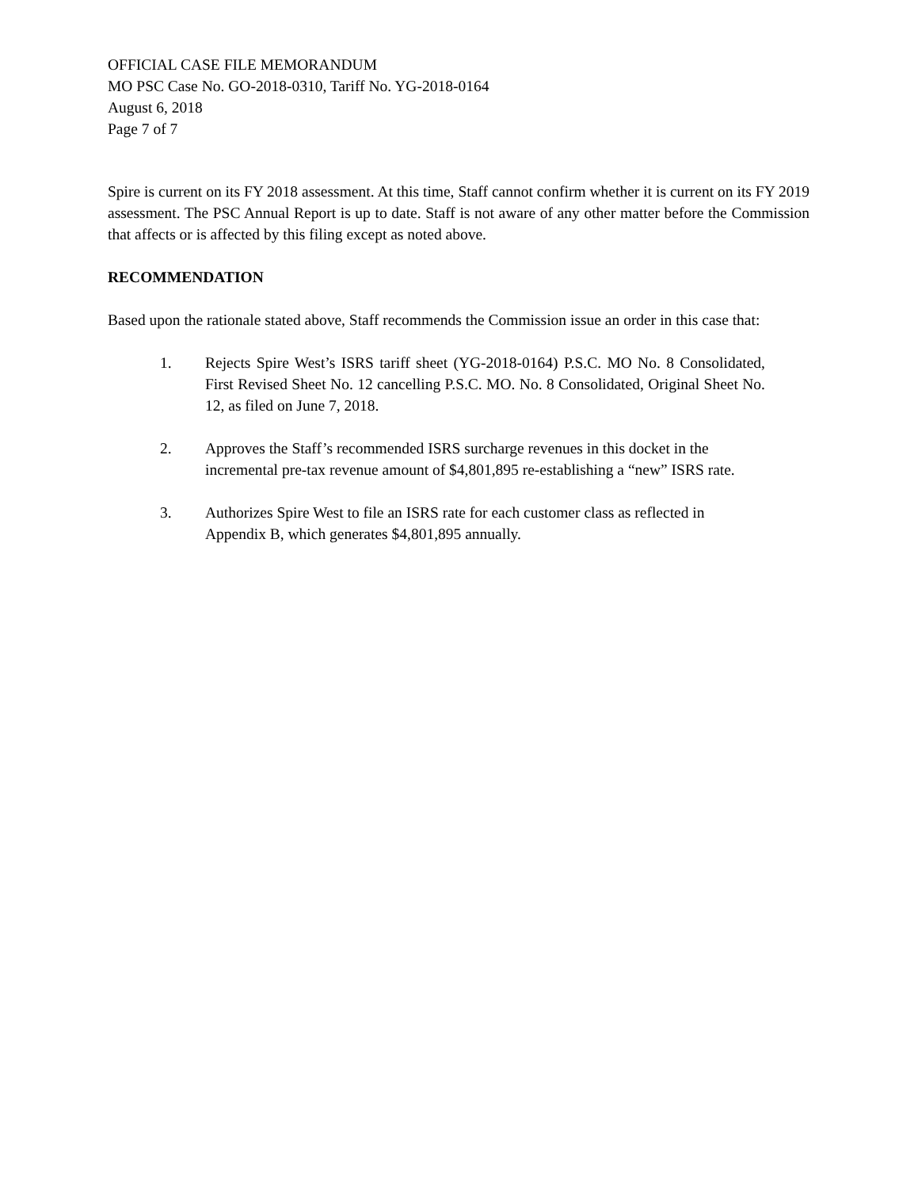OFFICIAL CASE FILE MEMORANDUM
MO PSC Case No. GO-2018-0310, Tariff No. YG-2018-0164
August 6, 2018
Page 7 of 7
Spire is current on its FY 2018 assessment. At this time, Staff cannot confirm whether it is current on its FY 2019 assessment. The PSC Annual Report is up to date. Staff is not aware of any other matter before the Commission that affects or is affected by this filing except as noted above.
RECOMMENDATION
Based upon the rationale stated above, Staff recommends the Commission issue an order in this case that:
1. Rejects Spire West’s ISRS tariff sheet (YG-2018-0164) P.S.C. MO No. 8 Consolidated, First Revised Sheet No. 12 cancelling P.S.C. MO. No. 8 Consolidated, Original Sheet No. 12, as filed on June 7, 2018.
2. Approves the Staff’s recommended ISRS surcharge revenues in this docket in the incremental pre-tax revenue amount of $4,801,895 re-establishing a “new” ISRS rate.
3. Authorizes Spire West to file an ISRS rate for each customer class as reflected in Appendix B, which generates $4,801,895 annually.